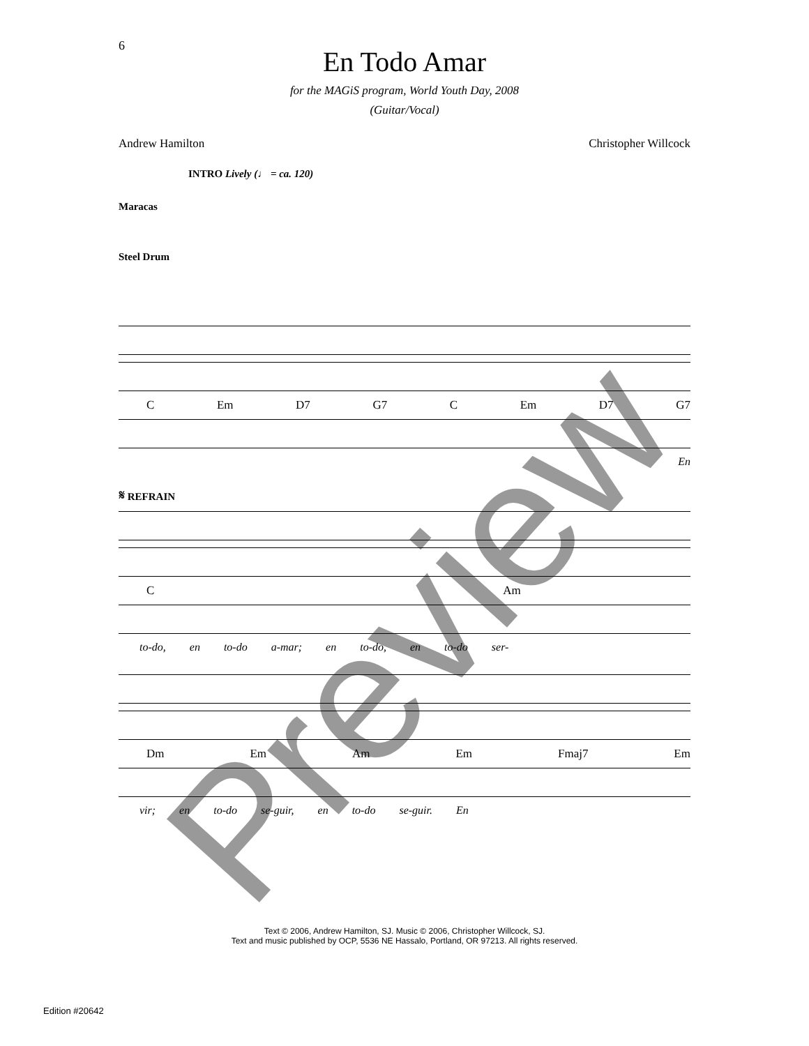6
En Todo Amar
for the MAGiS program, World Youth Day, 2008
(Guitar/Vocal)
Andrew Hamilton Christopher Willcock
INTRO Lively (♩ = ca. 120)
Maracas
Steel Drum
C Em D7 G7 C Em D7 G7
En
𝄋 REFRAIN
C Am
to-do, en to-do a-mar; en to-do, en to-do ser-
Dm Em Am Em Fmaj7 Em
vir; en to-do se-guir, en to-do se-guir. En
Text © 2006, Andrew Hamilton, SJ. Music © 2006, Christopher Willcock, SJ.
Text and music published by OCP, 5536 NE Hassalo, Portland, OR 97213. All rights reserved.
Edition #20642 Preview